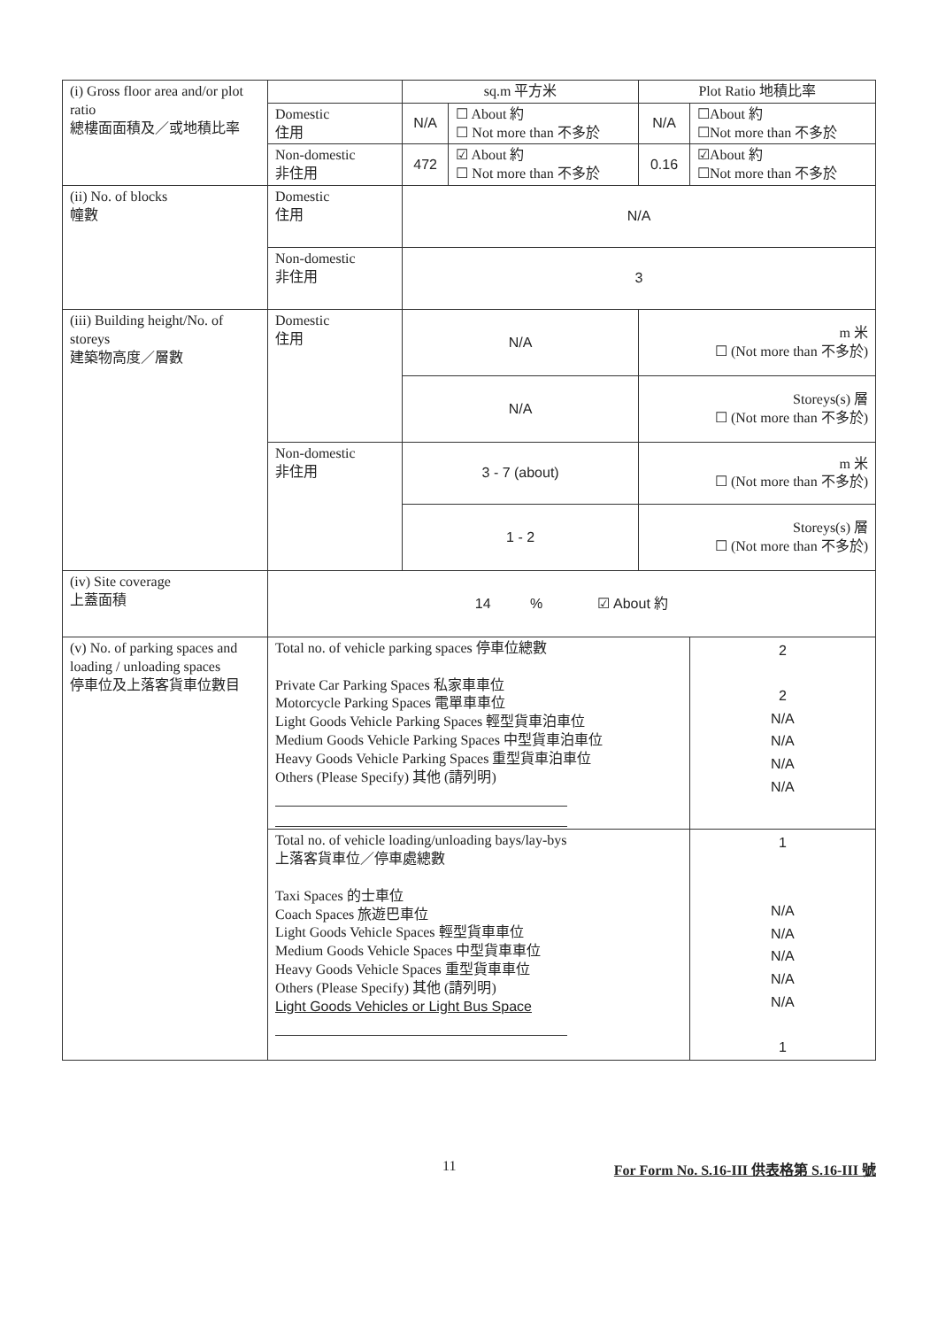| (i) Gross floor area and/or plot ratio 總樓面面積及／或地積比率 | | sq.m 平方米 | | Plot Ratio 地積比率 | |
| | Domestic 住用 | N/A | ☐ About 約 ☐ Not more than 不多於 | N/A | ☐About 約 ☐Not more than 不多於 |
| | Non-domestic 非住用 | 472 | ☑ About 約 ☐ Not more than 不多於 | 0.16 | ☑About 約 ☐Not more than 不多於 |
| (ii) No. of blocks 幢數 | Domestic 住用 | N/A | | | |
| | Non-domestic 非住用 | 3 | | | |
| (iii) Building height/No. of storeys 建築物高度／層數 | Domestic 住用 | N/A | | m 米 ☐ (Not more than 不多於) | |
| | | N/A | | Storeys(s) 層 ☐ (Not more than 不多於) | |
| | Non-domestic 非住用 | 3 - 7 (about) | | m 米 ☐ (Not more than 不多於) | |
| | | 1 - 2 | | Storeys(s) 層 ☐ (Not more than 不多於) | |
| (iv) Site coverage 上蓋面積 | 14 % ☑ About 約 | | | | |
| (v) No. of parking spaces and loading / unloading spaces 停車位及上落客貨車位數目 | Total no. of vehicle parking spaces 停車位總數 Private Car Parking Spaces 私家車車位 Motorcycle Parking Spaces 電單車車位 Light Goods Vehicle Parking Spaces 輕型貨車泊車位 Medium Goods Vehicle Parking Spaces 中型貨車泊車位 Heavy Goods Vehicle Parking Spaces 重型貨車泊車位 Others (Please Specify) 其他 (請列明) | | | | 2 2 N/A N/A N/A N/A |
| | Total no. of vehicle loading/unloading bays/lay-bys 上落客貨車位／停車處總數 Taxi Spaces 的士車位 Coach Spaces 旅遊巴車位 Light Goods Vehicle Spaces 輕型貨車車位 Medium Goods Vehicle Spaces 中型貨車車位 Heavy Goods Vehicle Spaces 重型貨車車位 Others (Please Specify) 其他 (請列明) Light Goods Vehicles or Light Bus Space | | | | 1 N/A N/A N/A N/A N/A 1 |
11 For Form No. S.16-III 供表格第 S.16-III 號